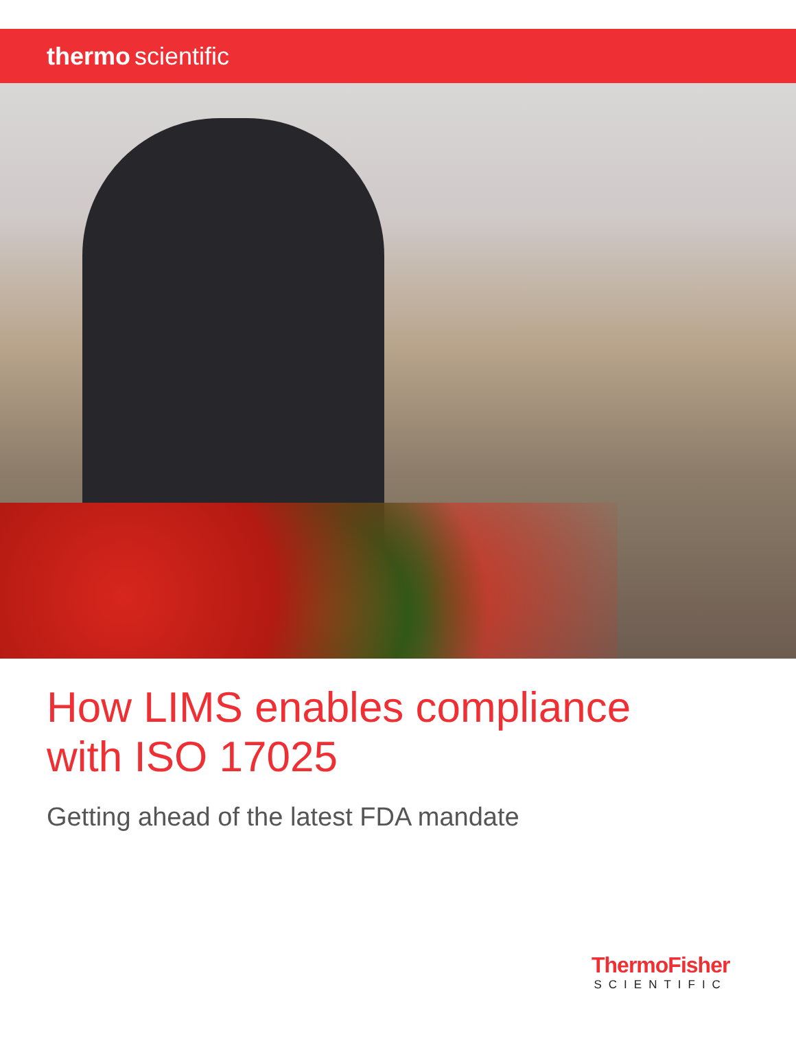thermo scientific
How LIMS enables compliance
with ISO 17025
Getting ahead of the latest FDA mandate
ThermoFisher
SCIENTIFIC